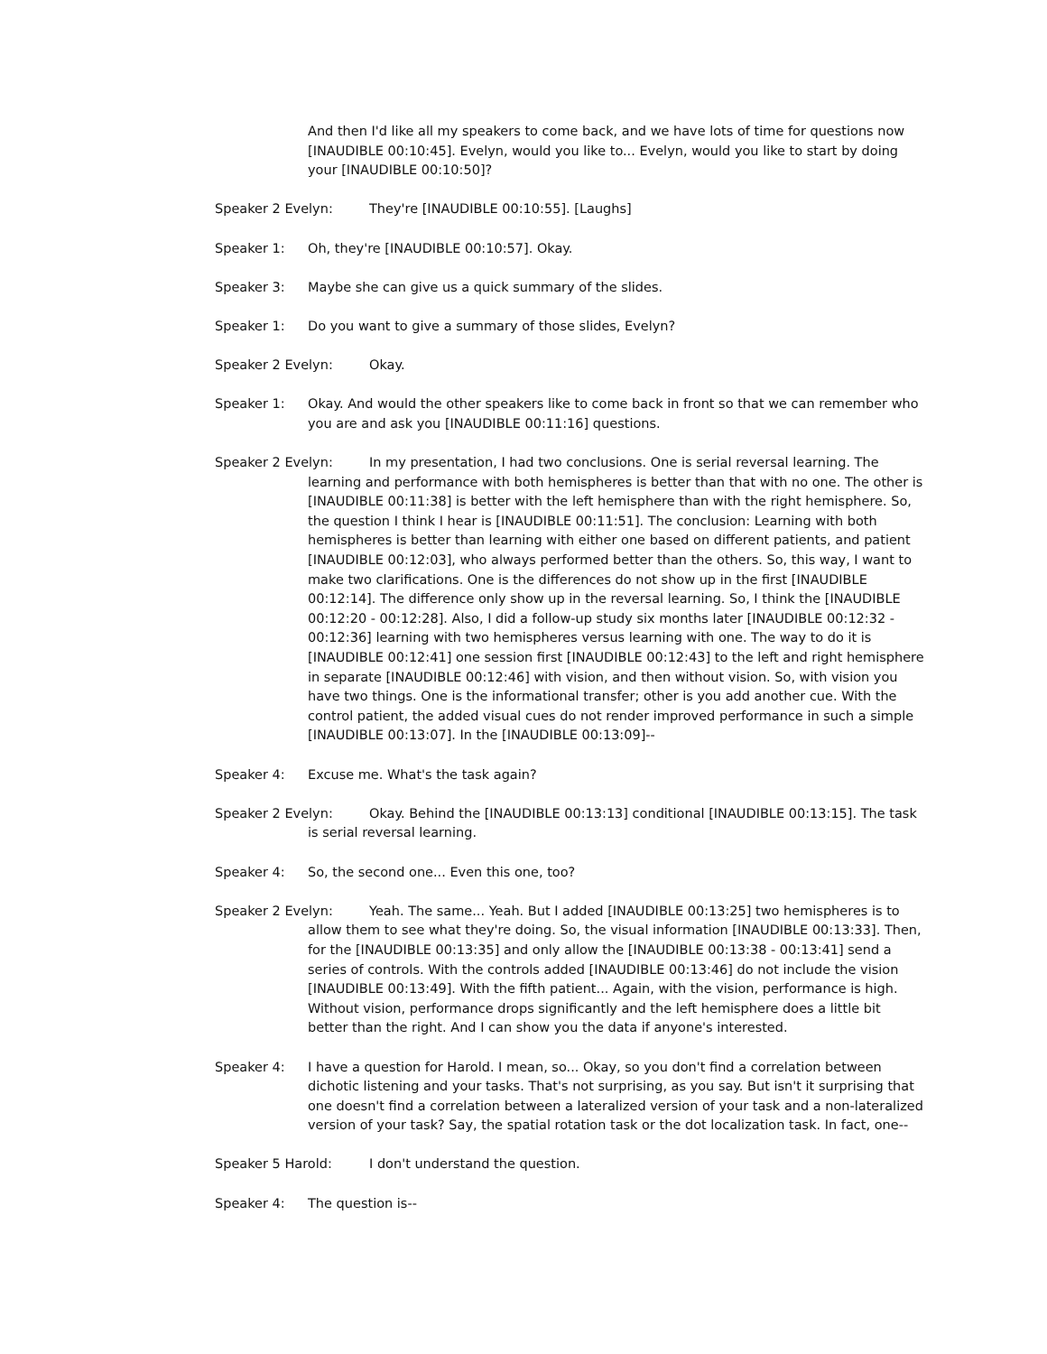And then I'd like all my speakers to come back, and we have lots of time for questions now [INAUDIBLE 00:10:45]. Evelyn, would you like to... Evelyn, would you like to start by doing your [INAUDIBLE 00:10:50]?
Speaker 2 Evelyn: They're [INAUDIBLE 00:10:55]. [Laughs]
Speaker 1: Oh, they're [INAUDIBLE 00:10:57]. Okay.
Speaker 3: Maybe she can give us a quick summary of the slides.
Speaker 1: Do you want to give a summary of those slides, Evelyn?
Speaker 2 Evelyn: Okay.
Speaker 1: Okay. And would the other speakers like to come back in front so that we can remember who you are and ask you [INAUDIBLE 00:11:16] questions.
Speaker 2 Evelyn: In my presentation, I had two conclusions. One is serial reversal learning. The learning and performance with both hemispheres is better than that with no one. The other is [INAUDIBLE 00:11:38] is better with the left hemisphere than with the right hemisphere. So, the question I think I hear is [INAUDIBLE 00:11:51]. The conclusion: Learning with both hemispheres is better than learning with either one based on different patients, and patient [INAUDIBLE 00:12:03], who always performed better than the others. So, this way, I want to make two clarifications. One is the differences do not show up in the first [INAUDIBLE 00:12:14]. The difference only show up in the reversal learning. So, I think the [INAUDIBLE 00:12:20 - 00:12:28]. Also, I did a follow-up study six months later [INAUDIBLE 00:12:32 - 00:12:36] learning with two hemispheres versus learning with one. The way to do it is [INAUDIBLE 00:12:41] one session first [INAUDIBLE 00:12:43] to the left and right hemisphere in separate [INAUDIBLE 00:12:46] with vision, and then without vision. So, with vision you have two things. One is the informational transfer; other is you add another cue. With the control patient, the added visual cues do not render improved performance in such a simple [INAUDIBLE 00:13:07]. In the [INAUDIBLE 00:13:09]--
Speaker 4: Excuse me. What's the task again?
Speaker 2 Evelyn: Okay. Behind the [INAUDIBLE 00:13:13] conditional [INAUDIBLE 00:13:15]. The task is serial reversal learning.
Speaker 4: So, the second one... Even this one, too?
Speaker 2 Evelyn: Yeah. The same... Yeah. But I added [INAUDIBLE 00:13:25] two hemispheres is to allow them to see what they're doing. So, the visual information [INAUDIBLE 00:13:33]. Then, for the [INAUDIBLE 00:13:35] and only allow the [INAUDIBLE 00:13:38 - 00:13:41] send a series of controls. With the controls added [INAUDIBLE 00:13:46] do not include the vision [INAUDIBLE 00:13:49]. With the fifth patient... Again, with the vision, performance is high. Without vision, performance drops significantly and the left hemisphere does a little bit better than the right. And I can show you the data if anyone's interested.
Speaker 4: I have a question for Harold. I mean, so... Okay, so you don't find a correlation between dichotic listening and your tasks. That's not surprising, as you say. But isn't it surprising that one doesn't find a correlation between a lateralized version of your task and a non-lateralized version of your task? Say, the spatial rotation task or the dot localization task. In fact, one--
Speaker 5 Harold: I don't understand the question.
Speaker 4: The question is--